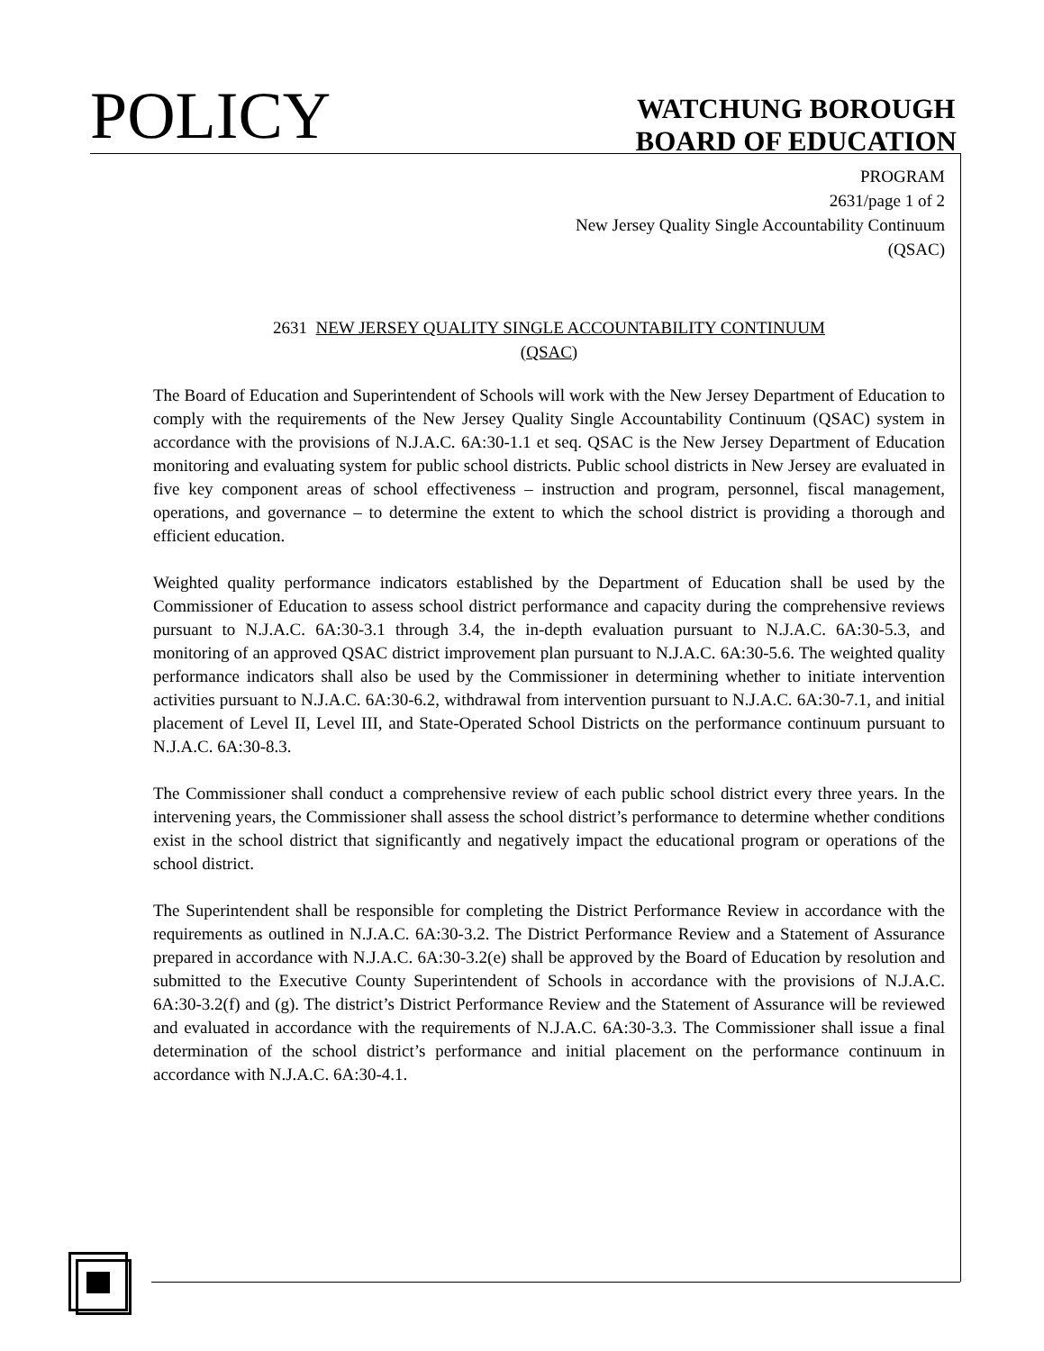POLICY
WATCHUNG BOROUGH
BOARD OF EDUCATION
PROGRAM
2631/page 1 of 2
New Jersey Quality Single Accountability Continuum
(QSAC)
2631 NEW JERSEY QUALITY SINGLE ACCOUNTABILITY CONTINUUM
(QSAC)
The Board of Education and Superintendent of Schools will work with the New Jersey Department of Education to comply with the requirements of the New Jersey Quality Single Accountability Continuum (QSAC) system in accordance with the provisions of N.J.A.C. 6A:30-1.1 et seq. QSAC is the New Jersey Department of Education monitoring and evaluating system for public school districts. Public school districts in New Jersey are evaluated in five key component areas of school effectiveness – instruction and program, personnel, fiscal management, operations, and governance – to determine the extent to which the school district is providing a thorough and efficient education.
Weighted quality performance indicators established by the Department of Education shall be used by the Commissioner of Education to assess school district performance and capacity during the comprehensive reviews pursuant to N.J.A.C. 6A:30-3.1 through 3.4, the in-depth evaluation pursuant to N.J.A.C. 6A:30-5.3, and monitoring of an approved QSAC district improvement plan pursuant to N.J.A.C. 6A:30-5.6. The weighted quality performance indicators shall also be used by the Commissioner in determining whether to initiate intervention activities pursuant to N.J.A.C. 6A:30-6.2, withdrawal from intervention pursuant to N.J.A.C. 6A:30-7.1, and initial placement of Level II, Level III, and State-Operated School Districts on the performance continuum pursuant to N.J.A.C. 6A:30-8.3.
The Commissioner shall conduct a comprehensive review of each public school district every three years. In the intervening years, the Commissioner shall assess the school district’s performance to determine whether conditions exist in the school district that significantly and negatively impact the educational program or operations of the school district.
The Superintendent shall be responsible for completing the District Performance Review in accordance with the requirements as outlined in N.J.A.C. 6A:30-3.2. The District Performance Review and a Statement of Assurance prepared in accordance with N.J.A.C. 6A:30-3.2(e) shall be approved by the Board of Education by resolution and submitted to the Executive County Superintendent of Schools in accordance with the provisions of N.J.A.C. 6A:30-3.2(f) and (g). The district’s District Performance Review and the Statement of Assurance will be reviewed and evaluated in accordance with the requirements of N.J.A.C. 6A:30-3.3. The Commissioner shall issue a final determination of the school district’s performance and initial placement on the performance continuum in accordance with N.J.A.C. 6A:30-4.1.